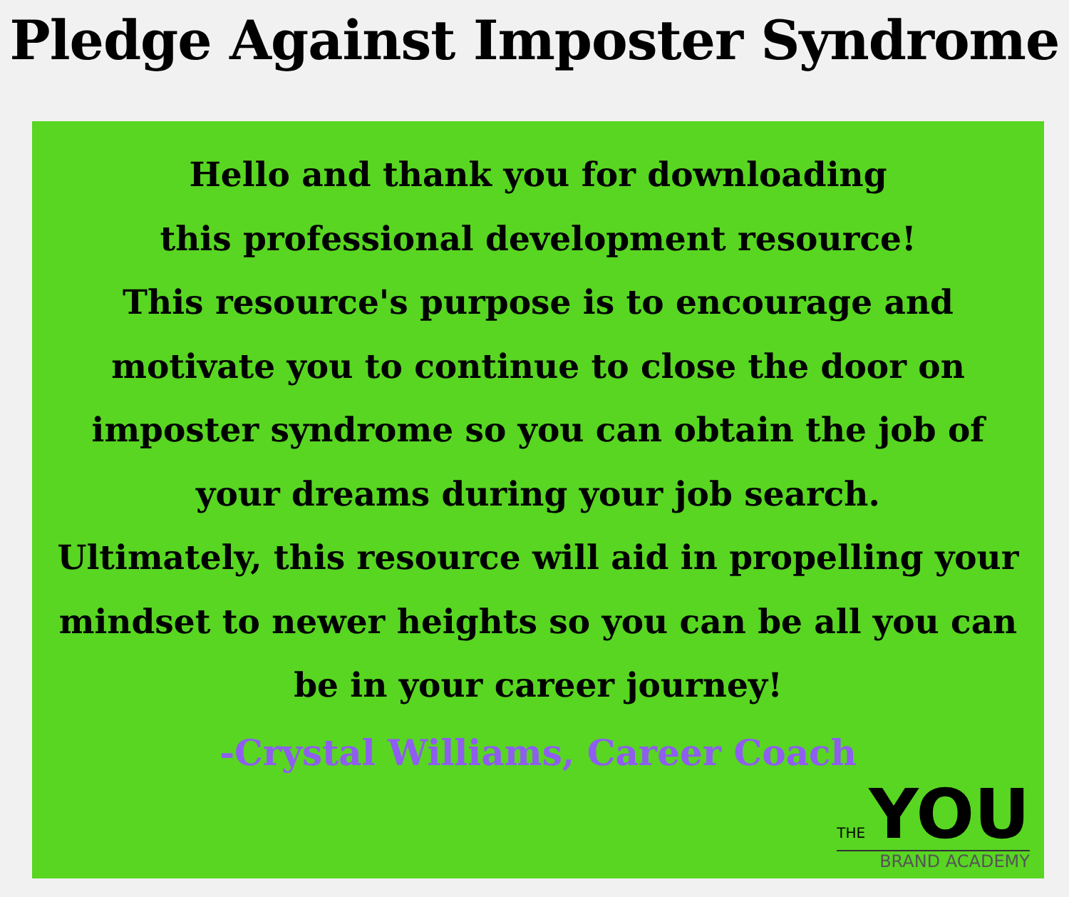Pledge Against Imposter Syndrome
Hello and thank you for downloading
this professional development resource!
This resource's purpose is to encourage and
motivate you to continue to close the door on
imposter syndrome so you can obtain the job of
your dreams during your job search.
Ultimately, this resource will aid in propelling your
mindset to newer heights so you can be all you can
be in your career journey!
-Crystal Williams, Career Coach
THE YOU
BRAND ACADEMY